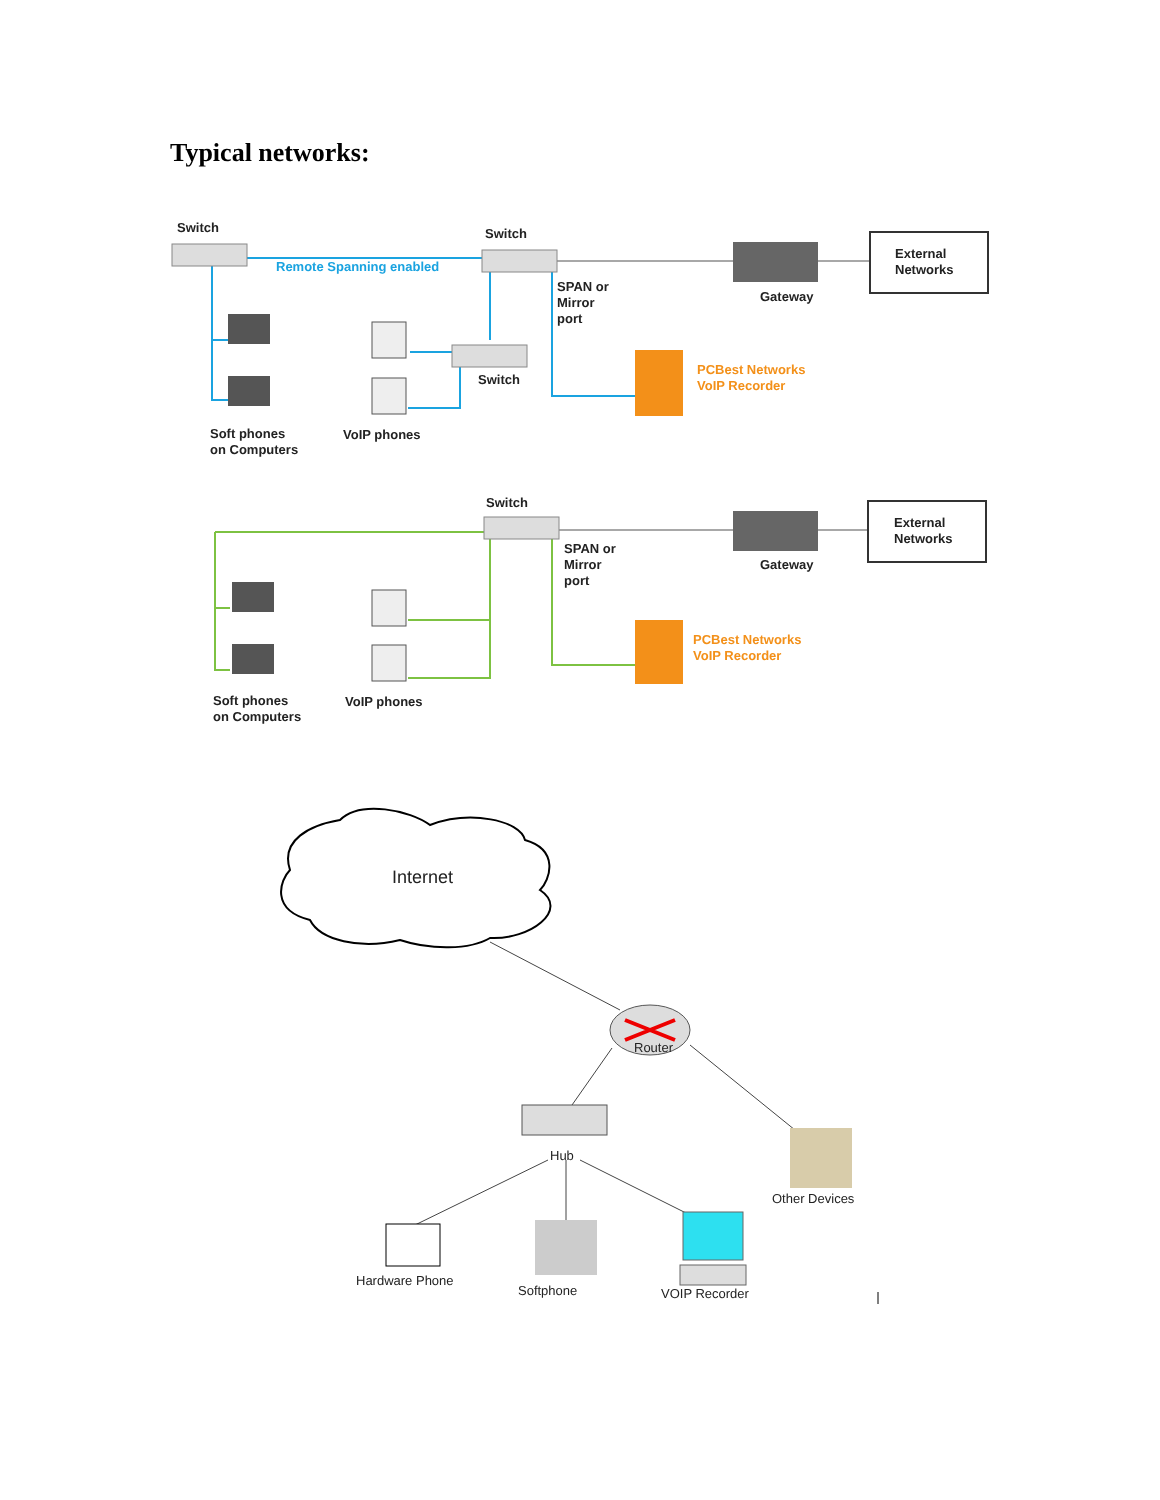Typical networks:
Switch
Remote Spanning enabled
Switch
SPAN or
Mirror
port
Gateway
External
Networks
Switch
PCBest Networks
VoIP Recorder
Soft phones
on Computers
VoIP phones
Switch
SPAN or
Mirror
port
Gateway
External
Networks
PCBest Networks
VoIP Recorder
Soft phones
on Computers
VoIP phones
Internet
Router
Hub
Other Devices
Hardware Phone
Softphone VOIP Recorder